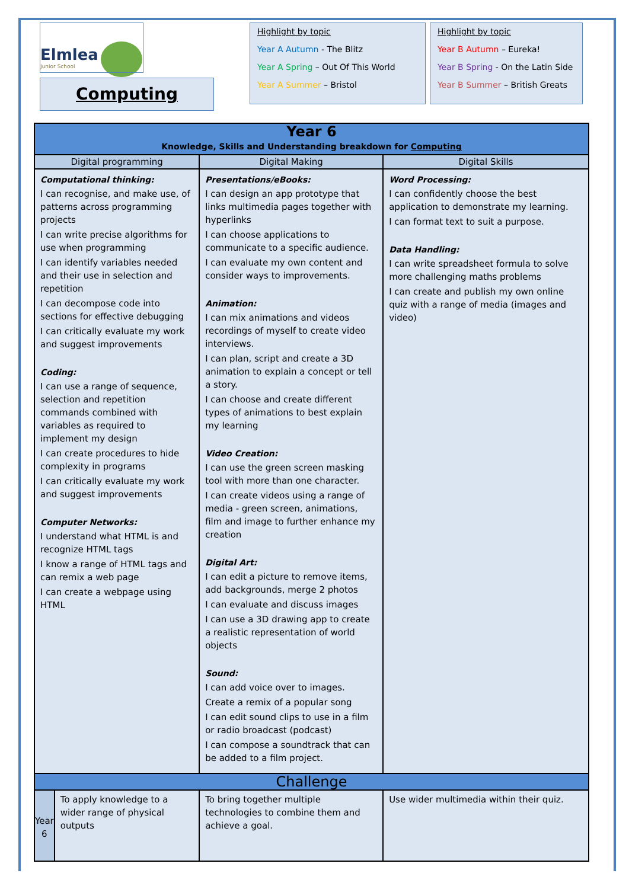Elmlea
Junior School
Computing
Highlight by topic
Year A Autumn - The Blitz
Year A Spring – Out Of This World
Year A Summer – Bristol
Highlight by topic
Year B Autumn – Eureka!
Year B Spring - On the Latin Side
Year B Summer – British Greats
| Year 6 Knowledge, Skills and Understanding breakdown for Computing | | | |
| --- | --- | --- | --- |
| Digital programming | | Digital Making | Digital Skills |
| Computational thinking: I can recognise, and make use, of patterns across programming projects I can write precise algorithms for use when programming I can identify variables needed and their use in selection and repetition I can decompose code into sections for effective debugging I can critically evaluate my work and suggest improvements Coding: I can use a range of sequence, selection and repetition commands combined with variables as required to implement my design I can create procedures to hide complexity in programs I can critically evaluate my work and suggest improvements Computer Networks: I understand what HTML is and recognize HTML tags I know a range of HTML tags and can remix a web page I can create a webpage using HTML | | Presentations/eBooks: I can design an app prototype that links multimedia pages together with hyperlinks I can choose applications to communicate to a specific audience. I can evaluate my own content and consider ways to improvements. Animation: I can mix animations and videos recordings of myself to create video interviews. I can plan, script and create a 3D animation to explain a concept or tell a story. I can choose and create different types of animations to best explain my learning Video Creation: I can use the green screen masking tool with more than one character. I can create videos using a range of media - green screen, animations, film and image to further enhance my creation Digital Art: I can edit a picture to remove items, add backgrounds, merge 2 photos I can evaluate and discuss images I can use a 3D drawing app to create a realistic representation of world objects Sound: I can add voice over to images. Create a remix of a popular song I can edit sound clips to use in a film or radio broadcast (podcast) I can compose a soundtrack that can be added to a film project. | Word Processing: I can confidently choose the best application to demonstrate my learning. I can format text to suit a purpose. Data Handling: I can write spreadsheet formula to solve more challenging maths problems I can create and publish my own online quiz with a range of media (images and video) |
| Challenge | | | |
| Year 6 | To apply knowledge to a wider range of physical outputs | To bring together multiple technologies to combine them and achieve a goal. | Use wider multimedia within their quiz. |